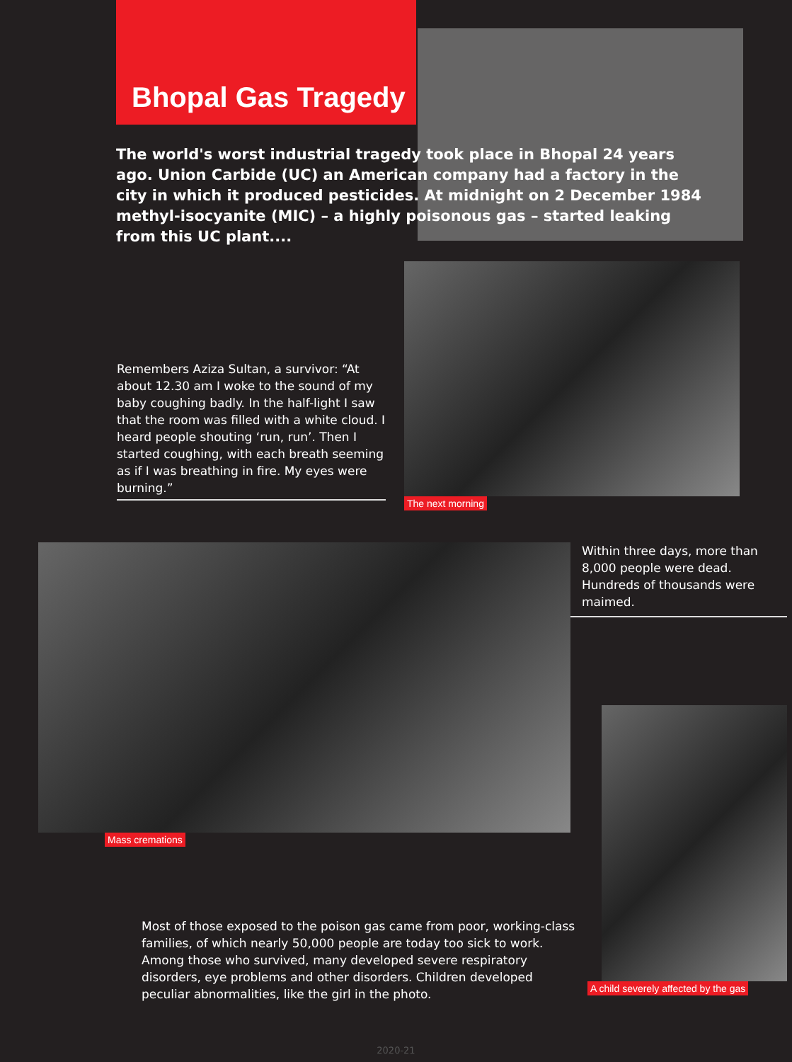Bhopal Gas Tragedy
The world's worst industrial tragedy took place in Bhopal 24 years ago. Union Carbide (UC) an American company had a factory in the city in which it produced pesticides. At midnight on 2 December 1984 methyl-isocyanite (MIC) – a highly poisonous gas – started leaking from this UC plant....
Remembers Aziza Sultan, a survivor: “At about 12.30 am I woke to the sound of my baby coughing badly. In the half-light I saw that the room was filled with a white cloud. I heard people shouting ‘run, run’. Then I started coughing, with each breath seeming as if I was breathing in fire. My eyes were burning.”
The next morning
Mass cremations
Within three days, more than 8,000 people were dead. Hundreds of thousands were maimed.
Most of those exposed to the poison gas came from poor, working-class families, of which nearly 50,000 people are today too sick to work. Among those who survived, many developed severe respiratory disorders, eye problems and other disorders. Children developed peculiar abnormalities, like the girl in the photo.
A child severely affected by the gas
2020-21